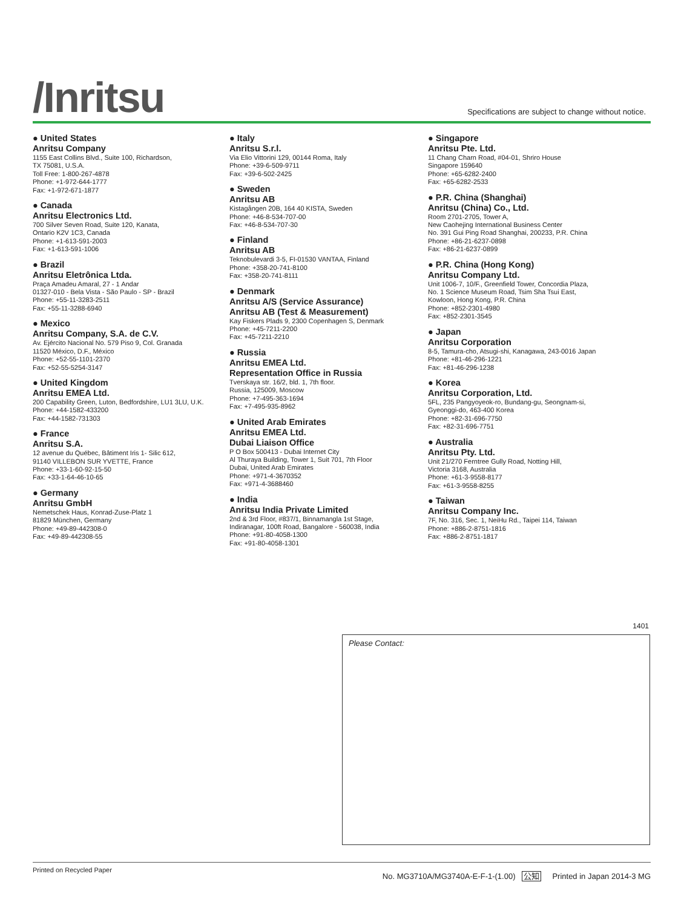/Inritsu
Specifications are subject to change without notice.
● United States
Anritsu Company
1155 East Collins Blvd., Suite 100, Richardson,
TX 75081, U.S.A.
Toll Free: 1-800-267-4878
Phone: +1-972-644-1777
Fax: +1-972-671-1877
● Canada
Anritsu Electronics Ltd.
700 Silver Seven Road, Suite 120, Kanata,
Ontario K2V 1C3, Canada
Phone: +1-613-591-2003
Fax: +1-613-591-1006
● Brazil
Anritsu Eletrônica Ltda.
Praça Amadeu Amaral, 27 - 1 Andar
01327-010 - Bela Vista - São Paulo - SP - Brazil
Phone: +55-11-3283-2511
Fax: +55-11-3288-6940
● Mexico
Anritsu Company, S.A. de C.V.
Av. Ejército Nacional No. 579 Piso 9, Col. Granada
11520 México, D.F., México
Phone: +52-55-1101-2370
Fax: +52-55-5254-3147
● United Kingdom
Anritsu EMEA Ltd.
200 Capability Green, Luton, Bedfordshire, LU1 3LU, U.K.
Phone: +44-1582-433200
Fax: +44-1582-731303
● France
Anritsu S.A.
12 avenue du Québec, Bâtiment Iris 1- Silic 612,
91140 VILLEBON SUR YVETTE, France
Phone: +33-1-60-92-15-50
Fax: +33-1-64-46-10-65
● Germany
Anritsu GmbH
Nemetschek Haus, Konrad-Zuse-Platz 1
81829 München, Germany
Phone: +49-89-442308-0
Fax: +49-89-442308-55
● Italy
Anritsu S.r.l.
Via Elio Vittorini 129, 00144 Roma, Italy
Phone: +39-6-509-9711
Fax: +39-6-502-2425
● Sweden
Anritsu AB
Kistagången 20B, 164 40 KISTA, Sweden
Phone: +46-8-534-707-00
Fax: +46-8-534-707-30
● Finland
Anritsu AB
Teknobulevardi 3-5, FI-01530 VANTAA, Finland
Phone: +358-20-741-8100
Fax: +358-20-741-8111
● Denmark
Anritsu A/S (Service Assurance)
Anritsu AB (Test & Measurement)
Kay Fiskers Plads 9, 2300 Copenhagen S, Denmark
Phone: +45-7211-2200
Fax: +45-7211-2210
● Russia
Anritsu EMEA Ltd.
Representation Office in Russia
Tverskaya str. 16/2, bld. 1, 7th floor.
Russia, 125009, Moscow
Phone: +7-495-363-1694
Fax: +7-495-935-8962
● United Arab Emirates
Anritsu EMEA Ltd.
Dubai Liaison Office
P O Box 500413 - Dubai Internet City
Al Thuraya Building, Tower 1, Suit 701, 7th Floor
Dubai, United Arab Emirates
Phone: +971-4-3670352
Fax: +971-4-3688460
● India
Anritsu India Private Limited
2nd & 3rd Floor, #837/1, Binnamangla 1st Stage,
Indiranagar, 100ft Road, Bangalore - 560038, India
Phone: +91-80-4058-1300
Fax: +91-80-4058-1301
● Singapore
Anritsu Pte. Ltd.
11 Chang Charn Road, #04-01, Shriro House
Singapore 159640
Phone: +65-6282-2400
Fax: +65-6282-2533
● P.R. China (Shanghai)
Anritsu (China) Co., Ltd.
Room 2701-2705, Tower A,
New Caohejing International Business Center
No. 391 Gui Ping Road Shanghai, 200233, P.R. China
Phone: +86-21-6237-0898
Fax: +86-21-6237-0899
● P.R. China (Hong Kong)
Anritsu Company Ltd.
Unit 1006-7, 10/F., Greenfield Tower, Concordia Plaza,
No. 1 Science Museum Road, Tsim Sha Tsui East,
Kowloon, Hong Kong, P.R. China
Phone: +852-2301-4980
Fax: +852-2301-3545
● Japan
Anritsu Corporation
8-5, Tamura-cho, Atsugi-shi, Kanagawa, 243-0016 Japan
Phone: +81-46-296-1221
Fax: +81-46-296-1238
● Korea
Anritsu Corporation, Ltd.
5FL, 235 Pangyoyeok-ro, Bundang-gu, Seongnam-si,
Gyeonggi-do, 463-400 Korea
Phone: +82-31-696-7750
Fax: +82-31-696-7751
● Australia
Anritsu Pty. Ltd.
Unit 21/270 Ferntree Gully Road, Notting Hill,
Victoria 3168, Australia
Phone: +61-3-9558-8177
Fax: +61-3-9558-8255
● Taiwan
Anritsu Company Inc.
7F, No. 316, Sec. 1, NeiHu Rd., Taipei 114, Taiwan
Phone: +886-2-8751-1816
Fax: +886-2-8751-1817
1401
Please Contact:
Printed on Recycled Paper No. MG3710A/MG3740A-E-F-1-(1.00) 公知 Printed in Japan 2014-3 MG